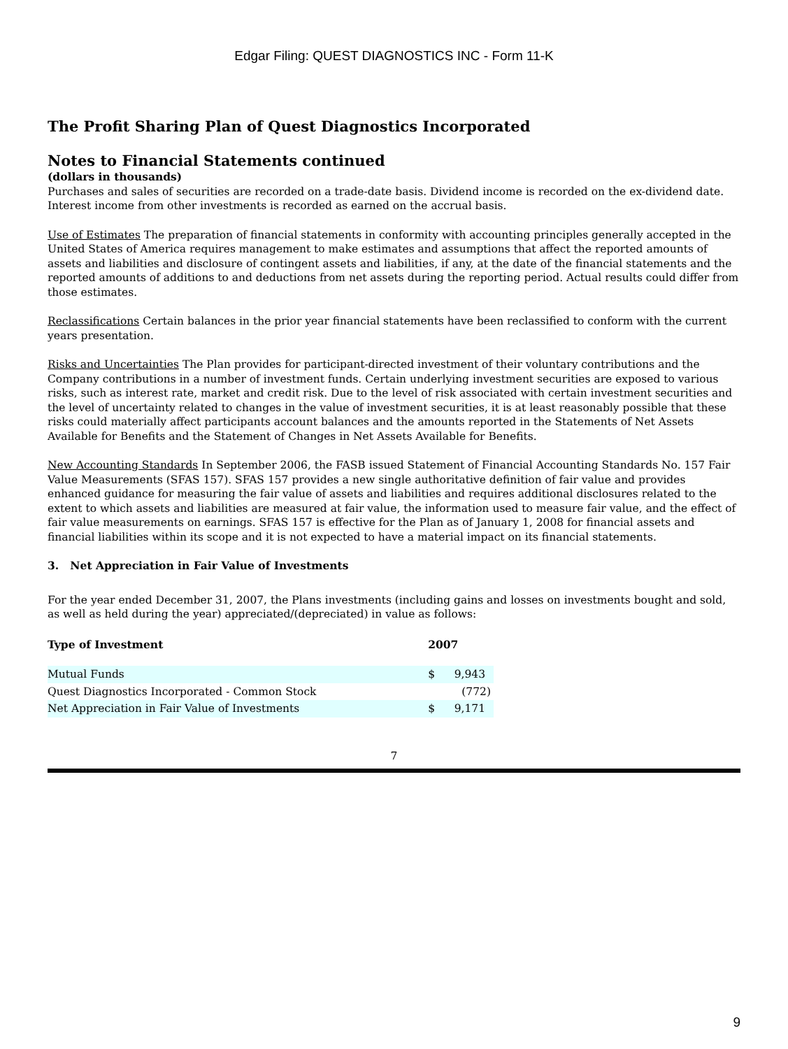Edgar Filing: QUEST DIAGNOSTICS INC - Form 11-K
The Profit Sharing Plan of Quest Diagnostics Incorporated
Notes to Financial Statements continued
(dollars in thousands)
Purchases and sales of securities are recorded on a trade-date basis. Dividend income is recorded on the ex-dividend date. Interest income from other investments is recorded as earned on the accrual basis.
Use of Estimates The preparation of financial statements in conformity with accounting principles generally accepted in the United States of America requires management to make estimates and assumptions that affect the reported amounts of assets and liabilities and disclosure of contingent assets and liabilities, if any, at the date of the financial statements and the reported amounts of additions to and deductions from net assets during the reporting period. Actual results could differ from those estimates.
Reclassifications Certain balances in the prior year financial statements have been reclassified to conform with the current years presentation.
Risks and Uncertainties The Plan provides for participant-directed investment of their voluntary contributions and the Company contributions in a number of investment funds. Certain underlying investment securities are exposed to various risks, such as interest rate, market and credit risk. Due to the level of risk associated with certain investment securities and the level of uncertainty related to changes in the value of investment securities, it is at least reasonably possible that these risks could materially affect participants account balances and the amounts reported in the Statements of Net Assets Available for Benefits and the Statement of Changes in Net Assets Available for Benefits.
New Accounting Standards In September 2006, the FASB issued Statement of Financial Accounting Standards No. 157 Fair Value Measurements (SFAS 157). SFAS 157 provides a new single authoritative definition of fair value and provides enhanced guidance for measuring the fair value of assets and liabilities and requires additional disclosures related to the extent to which assets and liabilities are measured at fair value, the information used to measure fair value, and the effect of fair value measurements on earnings. SFAS 157 is effective for the Plan as of January 1, 2008 for financial assets and financial liabilities within its scope and it is not expected to have a material impact on its financial statements.
3. Net Appreciation in Fair Value of Investments
For the year ended December 31, 2007, the Plans investments (including gains and losses on investments bought and sold, as well as held during the year) appreciated/(depreciated) in value as follows:
| Type of Investment | 2007 | |
| --- | --- | --- |
| Mutual Funds | $ | 9,943 |
| Quest Diagnostics Incorporated - Common Stock | | (772) |
| Net Appreciation in Fair Value of Investments | $ | 9,171 |
7
9